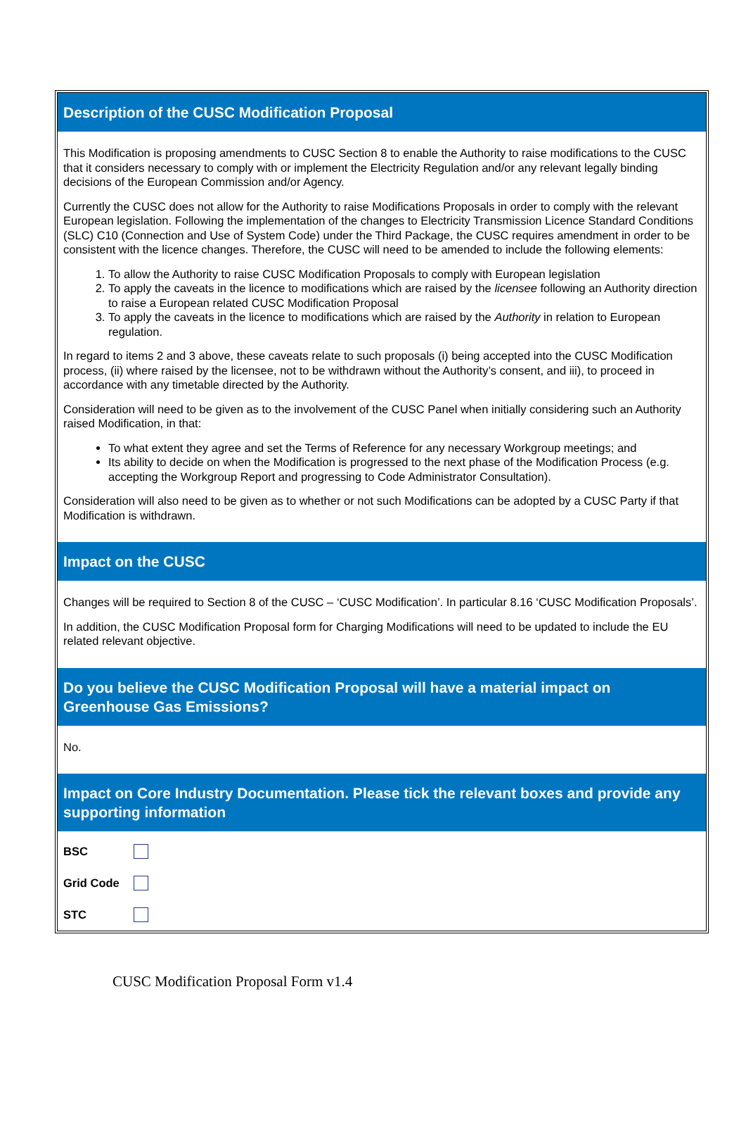Description of the CUSC Modification Proposal
This Modification is proposing amendments to CUSC Section 8 to enable the Authority to raise modifications to the CUSC that it considers necessary to comply with or implement the Electricity Regulation and/or any relevant legally binding decisions of the European Commission and/or Agency.
Currently the CUSC does not allow for the Authority to raise Modifications Proposals in order to comply with the relevant European legislation. Following the implementation of the changes to Electricity Transmission Licence Standard Conditions (SLC) C10 (Connection and Use of System Code) under the Third Package, the CUSC requires amendment in order to be consistent with the licence changes. Therefore, the CUSC will need to be amended to include the following elements:
1. To allow the Authority to raise CUSC Modification Proposals to comply with European legislation
2. To apply the caveats in the licence to modifications which are raised by the licensee following an Authority direction to raise a European related CUSC Modification Proposal
3. To apply the caveats in the licence to modifications which are raised by the Authority in relation to European regulation.
In regard to items 2 and 3 above, these caveats relate to such proposals (i) being accepted into the CUSC Modification process, (ii) where raised by the licensee, not to be withdrawn without the Authority’s consent, and iii), to proceed in accordance with any timetable directed by the Authority.
Consideration will need to be given as to the involvement of the CUSC Panel when initially considering such an Authority raised Modification, in that:
To what extent they agree and set the Terms of Reference for any necessary Workgroup meetings; and
Its ability to decide on when the Modification is progressed to the next phase of the Modification Process (e.g. accepting the Workgroup Report and progressing to Code Administrator Consultation).
Consideration will also need to be given as to whether or not such Modifications can be adopted by a CUSC Party if that Modification is withdrawn.
Impact on the CUSC
Changes will be required to Section 8 of the CUSC – ‘CUSC Modification’. In particular 8.16 ‘CUSC Modification Proposals’.
In addition, the CUSC Modification Proposal form for Charging Modifications will need to be updated to include the EU related relevant objective.
Do you believe the CUSC Modification Proposal will have a material impact on Greenhouse Gas Emissions?
No.
Impact on Core Industry Documentation. Please tick the relevant boxes and provide any supporting information
BSC
Grid Code
STC
CUSC Modification Proposal Form v1.4